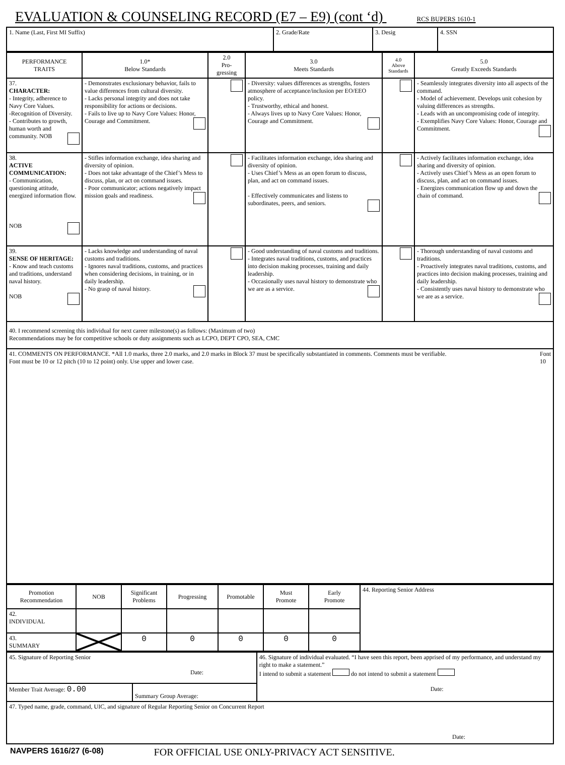EVALUATION & COUNSELING RECORD (E7 – E9) (cont ‘d) RCS BUPERS 1610-1
| 1. Name (Last, First MI Suffix) | 2. Grade/Rate | 3. Desig | 4. SSN |
| PERFORMANCE TRAITS | 1.0* Below Standards | 2.0 Pro- gressing | 3.0 Meets Standards | 4.0 Above Standards | 5.0 Greatly Exceeds Standards |
| --- | --- | --- | --- | --- | --- |
| 37. CHARACTER: - Integrity, adherence to Navy Core Values. -Recognition of Diversity. - Contributes to growth, human worth and community. NOB | - Demonstrates exclusionary behavior, fails to value differences from cultural diversity. - Lacks personal integrity and does not take responsibility for actions or decisions. - Fails to live up to Navy Core Values: Honor, Courage and Commitment. | | - Diversity: values differences as strengths, fosters atmosphere of acceptance/inclusion per EO/EEO policy. - Trustworthy, ethical and honest. - Always lives up to Navy Core Values: Honor, Courage and Commitment. | | - Seamlessly integrates diversity into all aspects of the command. - Model of achievement. Develops unit cohesion by valuing differences as strengths. - Leads with an uncompromising code of integrity. - Exemplifies Navy Core Values: Honor, Courage and Commitment. |
| 38. ACTIVE COMMUNICATION: - Communication, questioning attitude, energized information flow. NOB | - Stifles information exchange, idea sharing and diversity of opinion. - Does not take advantage of the Chief’s Mess to discuss, plan, or act on command issues. - Poor communicator; actions negatively impact mission goals and readiness. | | - Facilitates information exchange, idea sharing and diversity of opinion. - Uses Chief’s Mess as an open forum to discuss, plan, and act on command issues. - Effectively communicates and listens to subordinates, peers, and seniors. | | - Actively facilitates information exchange, idea sharing and diversity of opinion. - Actively uses Chief’s Mess as an open forum to discuss, plan, and act on command issues. - Energizes communication flow up and down the chain of command. |
| 39. SENSE OF HERITAGE: - Know and teach customs and traditions, understand naval history. NOB | - Lacks knowledge and understanding of naval customs and traditions. - Ignores naval traditions, customs, and practices when considering decisions, in training, or in daily leadership. - No grasp of naval history. | | - Good understanding of naval customs and traditions. - Integrates naval traditions, customs, and practices into decision making processes, training and daily leadership. - Occasionally uses naval history to demonstrate who we are as a service. | | - Thorough understanding of naval customs and traditions. - Proactively integrates naval traditions, customs, and practices into decision making processes, training and daily leadership. - Consistently uses naval history to demonstrate who we are as a service. |
| 40. I recommend screening this individual for next career milestone(s) as follows: (Maximum of two) Recommendations may be for competitive schools or duty assignments such as LCPO, DEPT CPO, SEA, CMC | | | | | |
| Font 10 41. COMMENTS ON PERFORMANCE. *All 1.0 marks, three 2.0 marks, and 2.0 marks in Block 37 must be specifically substantiated in comments. Comments must be verifiable. Font must be 10 or 12 pitch (10 to 12 point) only. Use upper and lower case. | | | | | |
| Promotion Recommendation | NOB | Significant Problems | Progressing | Promotable | Must Promote | Early Promote | 44. Reporting Senior Address |
| 42. INDIVIDUAL | | | | | | | |
| 43. SUMMARY | | 0 | 0 | 0 | 0 | 0 | |
| 45. Signature of Reporting Senior Date: | | 46. Signature of individual evaluated. “I have seen this report, been apprised of my performance, and understand my right to make a statement.” I intend to submit a statement do not intend to submit a statement Date: |
| Member Trait Average: 0.00 | Summary Group Average: | |
| 47. Typed name, grade, command, UIC, and signature of Regular Reporting Senior on Concurrent Report Date: | | |
NAVPERS 1616/27 (6-08) FOR OFFICIAL USE ONLY-PRIVACY ACT SENSITIVE.